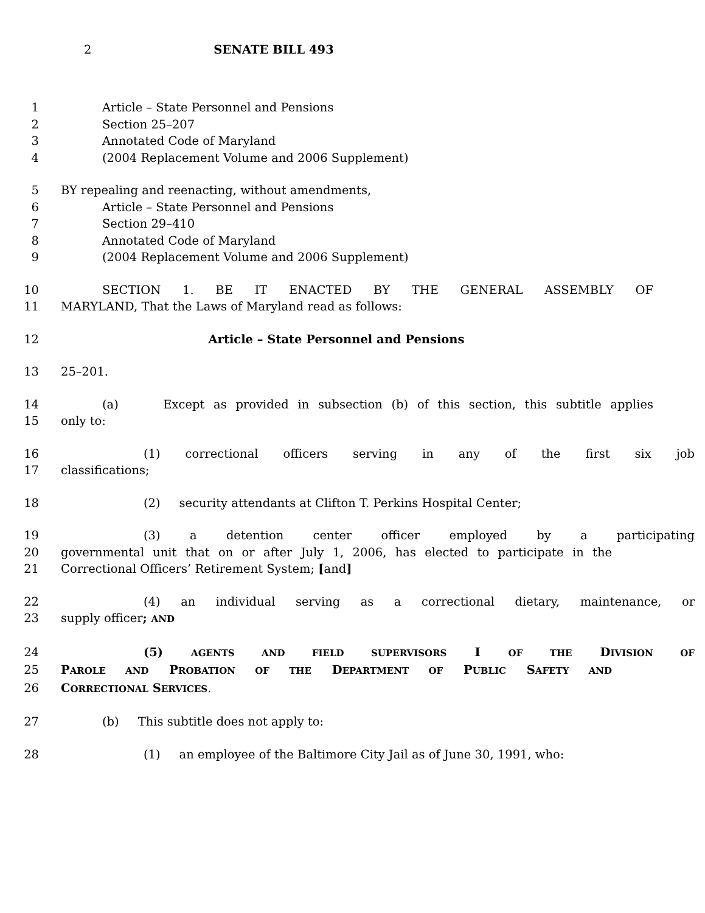2 SENATE BILL 493
1 Article – State Personnel and Pensions
2 Section 25–207
3 Annotated Code of Maryland
4 (2004 Replacement Volume and 2006 Supplement)
5 BY repealing and reenacting, without amendments,
6 Article – State Personnel and Pensions
7 Section 29–410
8 Annotated Code of Maryland
9 (2004 Replacement Volume and 2006 Supplement)
10 SECTION 1. BE IT ENACTED BY THE GENERAL ASSEMBLY OF
11 MARYLAND, That the Laws of Maryland read as follows:
12 Article – State Personnel and Pensions
13 25–201.
14 (a) Except as provided in subsection (b) of this section, this subtitle applies
15 only to:
16 (1) correctional officers serving in any of the first six job
17 classifications;
18 (2) security attendants at Clifton T. Perkins Hospital Center;
19 (3) a detention center officer employed by a participating
20 governmental unit that on or after July 1, 2006, has elected to participate in the
21 Correctional Officers’ Retirement System; [and]
22 (4) an individual serving as a correctional dietary, maintenance, or
23 supply officer; AND
24 (5) AGENTS AND FIELD SUPERVISORS I OF THE DIVISION OF
25 PAROLE AND PROBATION OF THE DEPARTMENT OF PUBLIC SAFETY AND
26 CORRECTIONAL SERVICES.
27 (b) This subtitle does not apply to:
28 (1) an employee of the Baltimore City Jail as of June 30, 1991, who: